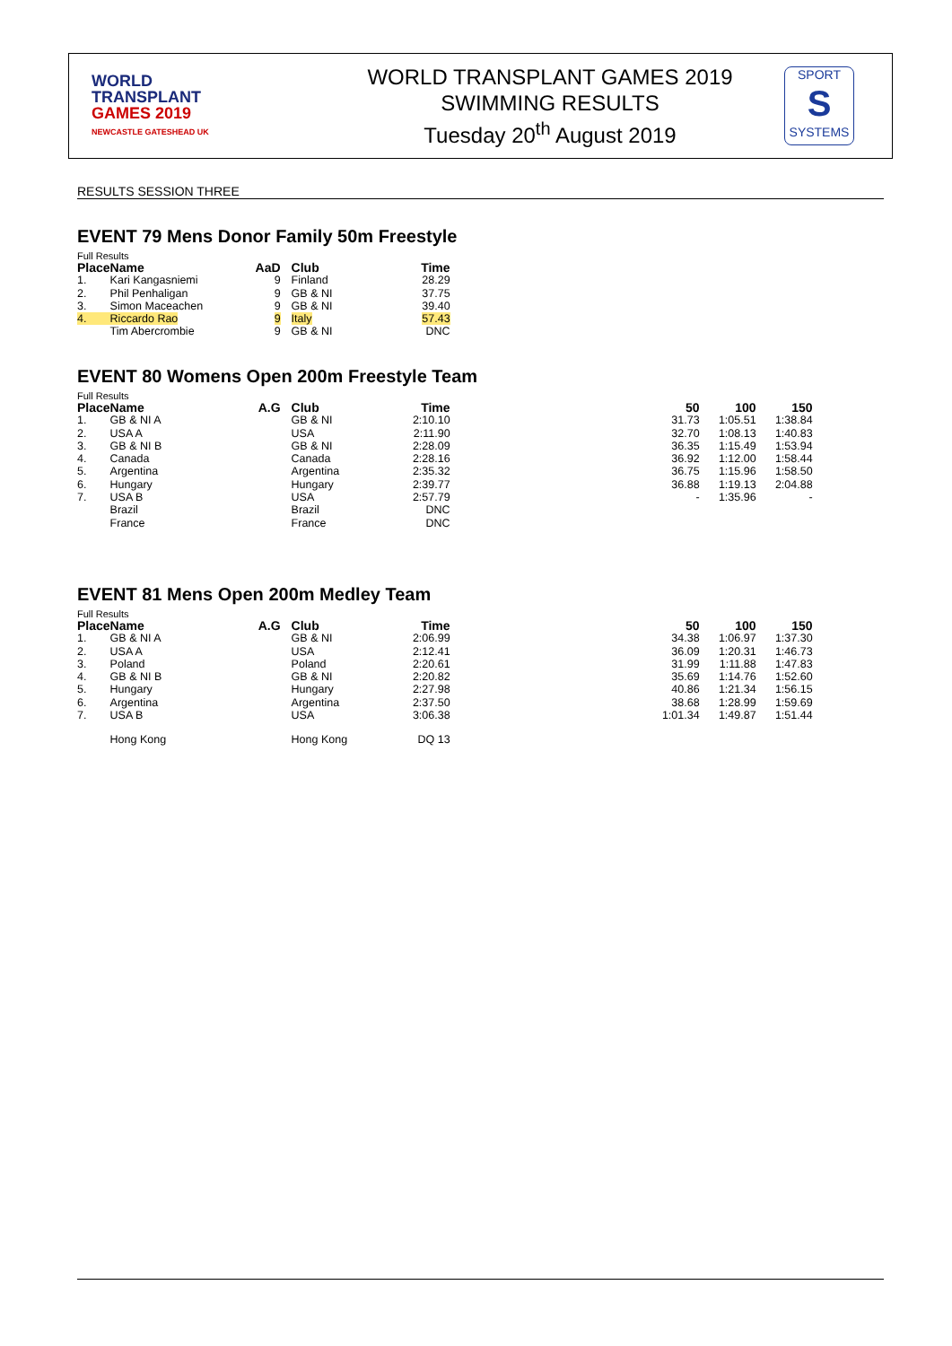WORLD
TRANSPLANT
GAMES 2019
NEWCASTLE GATESHEAD UK
WORLD TRANSPLANT GAMES 2019
SWIMMING RESULTS
Tuesday 20<sup>th</sup> August 2019
SPORT
S
SYSTEMS
RESULTS SESSION THREE
EVENT 79 Mens Donor Family 50m Freestyle
Full Results
| Place | Name | AaD | | Club | Time |
| --- | --- | --- | --- | --- | --- |
| 1. | Kari Kangasniemi | 9 | | Finland | 28.29 |
| 2. | Phil Penhaligan | 9 | | GB & NI | 37.75 |
| 3. | Simon Maceachen | 9 | | GB & NI | 39.40 |
| 4. | Riccardo Rao | 9 | | Italy | 57.43 |
| | Tim Abercrombie | 9 | | GB & NI | DNC |
EVENT 80 Womens Open 200m Freestyle Team
Full Results
| Place | Name | A.G | | Club | Time | 50 | 100 | 150 |
| --- | --- | --- | --- | --- | --- | --- | --- | --- |
| 1. | GB & NI A | | | GB & NI | 2:10.10 | 31.73 | 1:05.51 | 1:38.84 |
| 2. | USA A | | | USA | 2:11.90 | 32.70 | 1:08.13 | 1:40.83 |
| 3. | GB & NI B | | | GB & NI | 2:28.09 | 36.35 | 1:15.49 | 1:53.94 |
| 4. | Canada | | | Canada | 2:28.16 | 36.92 | 1:12.00 | 1:58.44 |
| 5. | Argentina | | | Argentina | 2:35.32 | 36.75 | 1:15.96 | 1:58.50 |
| 6. | Hungary | | | Hungary | 2:39.77 | 36.88 | 1:19.13 | 2:04.88 |
| 7. | USA B | | | USA | 2:57.79 | - | 1:35.96 | - |
| | Brazil | | | Brazil | DNC | | | |
| | France | | | France | DNC | | | |
EVENT 81 Mens Open 200m Medley Team
Full Results
| Place | Name | A.G | | Club | Time | 50 | 100 | 150 |
| --- | --- | --- | --- | --- | --- | --- | --- | --- |
| 1. | GB & NI A | | | GB & NI | 2:06.99 | 34.38 | 1:06.97 | 1:37.30 |
| 2. | USA A | | | USA | 2:12.41 | 36.09 | 1:20.31 | 1:46.73 |
| 3. | Poland | | | Poland | 2:20.61 | 31.99 | 1:11.88 | 1:47.83 |
| 4. | GB & NI B | | | GB & NI | 2:20.82 | 35.69 | 1:14.76 | 1:52.60 |
| 5. | Hungary | | | Hungary | 2:27.98 | 40.86 | 1:21.34 | 1:56.15 |
| 6. | Argentina | | | Argentina | 2:37.50 | 38.68 | 1:28.99 | 1:59.69 |
| 7. | USA B | | | USA | 3:06.38 | 1:01.34 | 1:49.87 | 1:51.44 |
| | Hong Kong | | | Hong Kong | DQ 13 | | | |